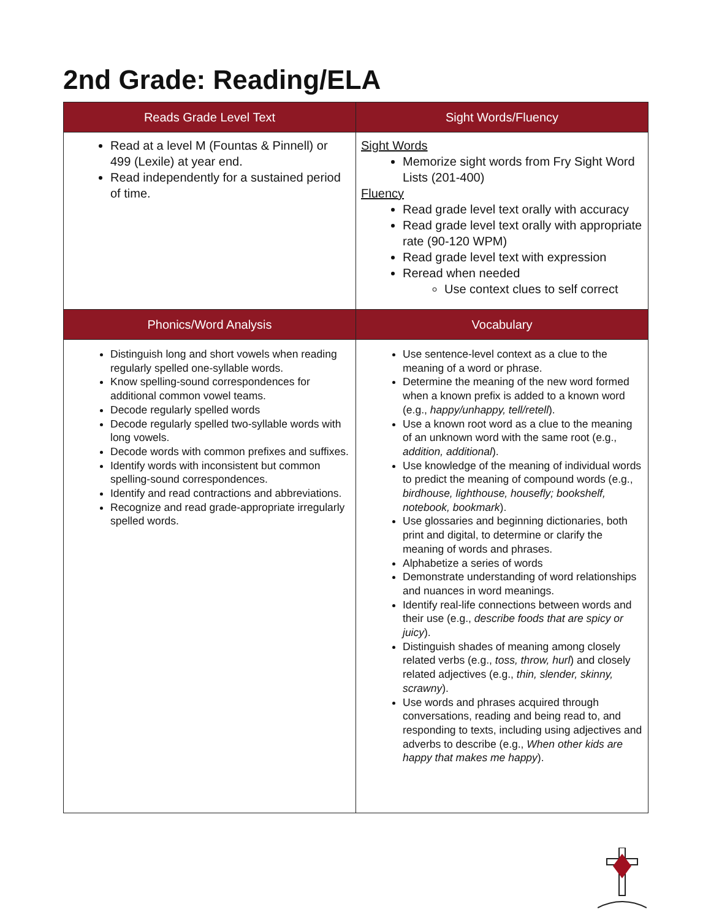2nd Grade: Reading/ELA
| Reads Grade Level Text | Sight Words/Fluency |
| --- | --- |
| Read at a level M (Fountas & Pinnell) or 499 (Lexile) at year end. Read independently for a sustained period of time. | Sight Words Memorize sight words from Fry Sight Word Lists (201-400) Fluency Read grade level text orally with accuracy Read grade level text orally with appropriate rate (90-120 WPM) Read grade level text with expression Reread when needed Use context clues to self correct |
| Phonics/Word Analysis | Vocabulary |
| Distinguish long and short vowels when reading regularly spelled one-syllable words. Know spelling-sound correspondences for additional common vowel teams. Decode regularly spelled words Decode regularly spelled two-syllable words with long vowels. Decode words with common prefixes and suffixes. Identify words with inconsistent but common spelling-sound correspondences. Identify and read contractions and abbreviations. Recognize and read grade-appropriate irregularly spelled words. | Use sentence-level context as a clue to the meaning of a word or phrase. Determine the meaning of the new word formed when a known prefix is added to a known word (e.g., happy/unhappy, tell/retell ). Use a known root word as a clue to the meaning of an unknown word with the same root (e.g., addition, additional ). Use knowledge of the meaning of individual words to predict the meaning of compound words (e.g., birdhouse, lighthouse, housefly; bookshelf, notebook, bookmark ). Use glossaries and beginning dictionaries, both print and digital, to determine or clarify the meaning of words and phrases. Alphabetize a series of words Demonstrate understanding of word relationships and nuances in word meanings. Identify real-life connections between words and their use (e.g., describe foods that are spicy or juicy ). Distinguish shades of meaning among closely related verbs (e.g., toss, throw, hurl ) and closely related adjectives (e.g., thin, slender, skinny, scrawny ). Use words and phrases acquired through conversations, reading and being read to, and responding to texts, including using adjectives and adverbs to describe (e.g., When other kids are happy that makes me happy ). |